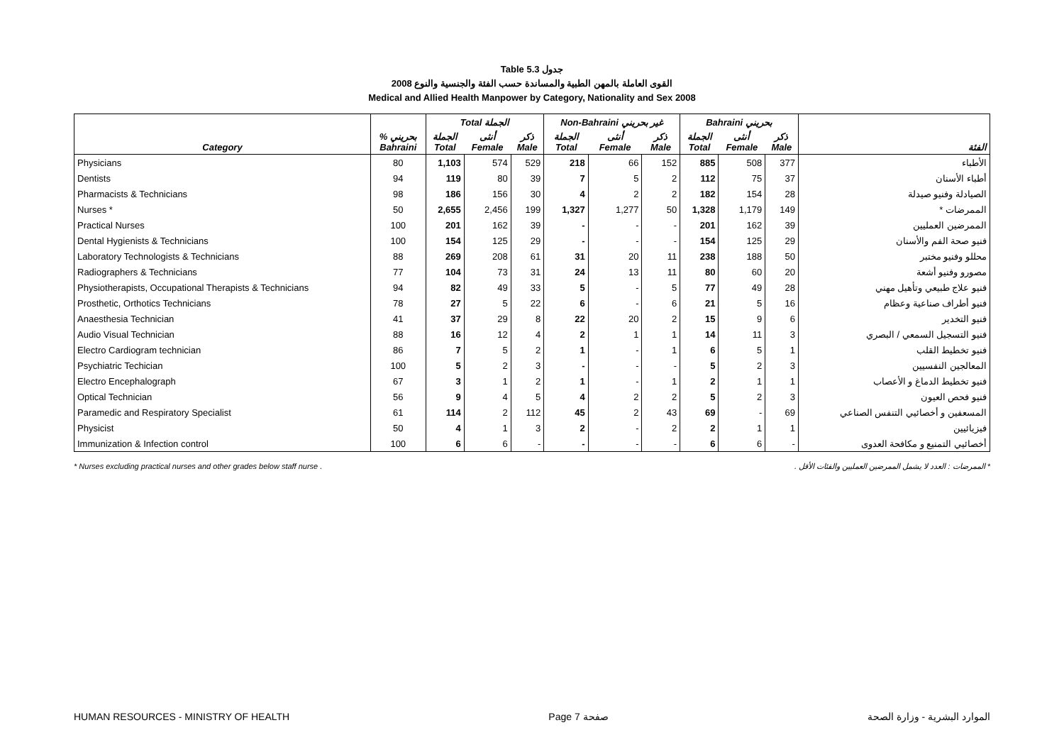Table 5.3 جدول
2008 القوى العاملة بالمهن الطبية والمساندة حسب الفئة والجنسية والنوع
Medical and Allied Health Manpower by Category, Nationality and Sex 2008
| | | Total الجملة | | | Non-Bahraini غير بحريني | | | Bahraini بحريني | | | |
| --- | --- | --- | --- | --- | --- | --- | --- | --- | --- | --- | --- |
| Category | % بحريني Bahraini | الجملة Total | أنثى Female | ذكر Male | الجملة Total | أنثى Female | ذكر Male | الجملة Total | أنثى Female | ذكر Male | الفئة |
| Physicians | 80 | 1,103 | 574 | 529 | 218 | 66 | 152 | 885 | 508 | 377 | الأطباء |
| Dentists | 94 | 119 | 80 | 39 | 7 | 5 | 2 | 112 | 75 | 37 | أطباء الأسنان |
| Pharmacists & Technicians | 98 | 186 | 156 | 30 | 4 | 2 | 2 | 182 | 154 | 28 | الصيادلة وفنيو صيدلة |
| Nurses * | 50 | 2,655 | 2,456 | 199 | 1,327 | 1,277 | 50 | 1,328 | 1,179 | 149 | الممرضات * |
| Practical Nurses | 100 | 201 | 162 | 39 | - | - | - | 201 | 162 | 39 | الممرضين العمليين |
| Dental Hygienists & Technicians | 100 | 154 | 125 | 29 | - | - | - | 154 | 125 | 29 | فنيو صحة الفم والأسنان |
| Laboratory Technologists & Technicians | 88 | 269 | 208 | 61 | 31 | 20 | 11 | 238 | 188 | 50 | محللو وفنيو مختبر |
| Radiographers & Technicians | 77 | 104 | 73 | 31 | 24 | 13 | 11 | 80 | 60 | 20 | مصورو وفنيو أشعة |
| Physiotherapists, Occupational Therapists & Technicians | 94 | 82 | 49 | 33 | 5 | - | 5 | 77 | 49 | 28 | فنيو علاج طبيعي وتأهيل مهني |
| Prosthetic, Orthotics Technicians | 78 | 27 | 5 | 22 | 6 | - | 6 | 21 | 5 | 16 | فنيو أطراف صناعية وعظام |
| Anaesthesia Technician | 41 | 37 | 29 | 8 | 22 | 20 | 2 | 15 | 9 | 6 | فنيو التخدير |
| Audio Visual Technician | 88 | 16 | 12 | 4 | 2 | 1 | 1 | 14 | 11 | 3 | فنيو التسجيل السمعي / البصري |
| Electro Cardiogram technician | 86 | 7 | 5 | 2 | 1 | - | 1 | 6 | 5 | 1 | فنيو تخطيط القلب |
| Psychiatric Techician | 100 | 5 | 2 | 3 | - | - | - | 5 | 2 | 3 | المعالجين النفسيين |
| Electro Encephalograph | 67 | 3 | 1 | 2 | 1 | - | 1 | 2 | 1 | 1 | فنيو تخطيط الدماغ و الأعصاب |
| Optical Technician | 56 | 9 | 4 | 5 | 4 | 2 | 2 | 5 | 2 | 3 | فنيو فحص العيون |
| Paramedic and Respiratory Specialist | 61 | 114 | 2 | 112 | 45 | 2 | 43 | 69 | - | 69 | المسعفين و أخصائيي التنفس الصناعي |
| Physicist | 50 | 4 | 1 | 3 | 2 | - | 2 | 2 | 1 | 1 | فيزيائيين |
| Immunization & Infection control | 100 | 6 | 6 | - | - | - | - | 6 | 6 | - | أخصائيي التمنيع و مكافحة العدوى |
* Nurses excluding practical nurses and other grades below staff nurse . * الممرضات : العدد لا يشمل الممرضين العمليين والفئات الأقل .
HUMAN RESOURCES - MINISTRY OF HEALTH Page 7 صفحة الموارد البشرية - وزارة الصحة